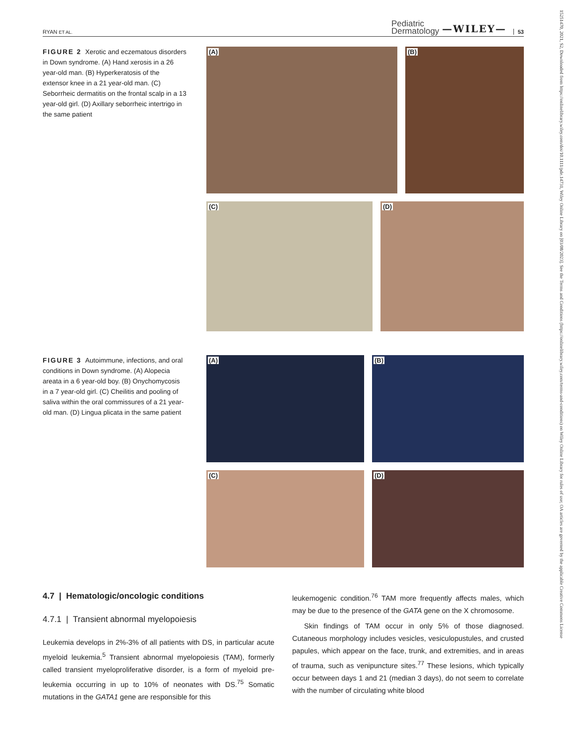15251470, 2021, S2, Downloaded from https://onlinelibrary.wiley.com/doi/10.1111/pde.14731, Wiley Online Library on [03/08/2023]. See the Terms and Conditions (https://onlinelibrary.wiley.com/terms-and-conditions) on Wiley Online Library for rules of use; OA articles are governed by the applicable Creative Commons License
RYAN ET AL.
Pediatric
Dermatology
—WILEY—
53
FIGURE 2 Xerotic and eczematous disorders in Down syndrome. (A) Hand xerosis in a 26 year-old man. (B) Hyperkeratosis of the extensor knee in a 21 year-old man. (C) Seborrheic dermatitis on the frontal scalp in a 13 year-old girl. (D) Axillary seborrheic intertrigo in the same patient
(A)
(B)
(C)
(D)
FIGURE 3 Autoimmune, infections, and oral conditions in Down syndrome. (A) Alopecia areata in a 6 year-old boy. (B) Onychomycosis in a 7 year-old girl. (C) Cheilitis and pooling of saliva within the oral commissures of a 21 year-old man. (D) Lingua plicata in the same patient
(A)
(B)
(C)
(D)
4.7 | Hematologic/oncologic conditions
4.7.1 | Transient abnormal myelopoiesis
Leukemia develops in 2%-3% of all patients with DS, in particular acute myeloid leukemia.<sup>5</sup> Transient abnormal myelopoiesis (TAM), formerly called transient myeloproliferative disorder, is a form of myeloid pre-leukemia occurring in up to 10% of neonates with DS.<sup>75</sup> Somatic mutations in the GATA1 gene are responsible for this
leukemogenic condition.<sup>76</sup> TAM more frequently affects males, which may be due to the presence of the GATA gene on the X chromosome.
Skin findings of TAM occur in only 5% of those diagnosed. Cutaneous morphology includes vesicles, vesiculopustules, and crusted papules, which appear on the face, trunk, and extremities, and in areas of trauma, such as venipuncture sites.<sup>77</sup> These lesions, which typically occur between days 1 and 21 (median 3 days), do not seem to correlate with the number of circulating white blood